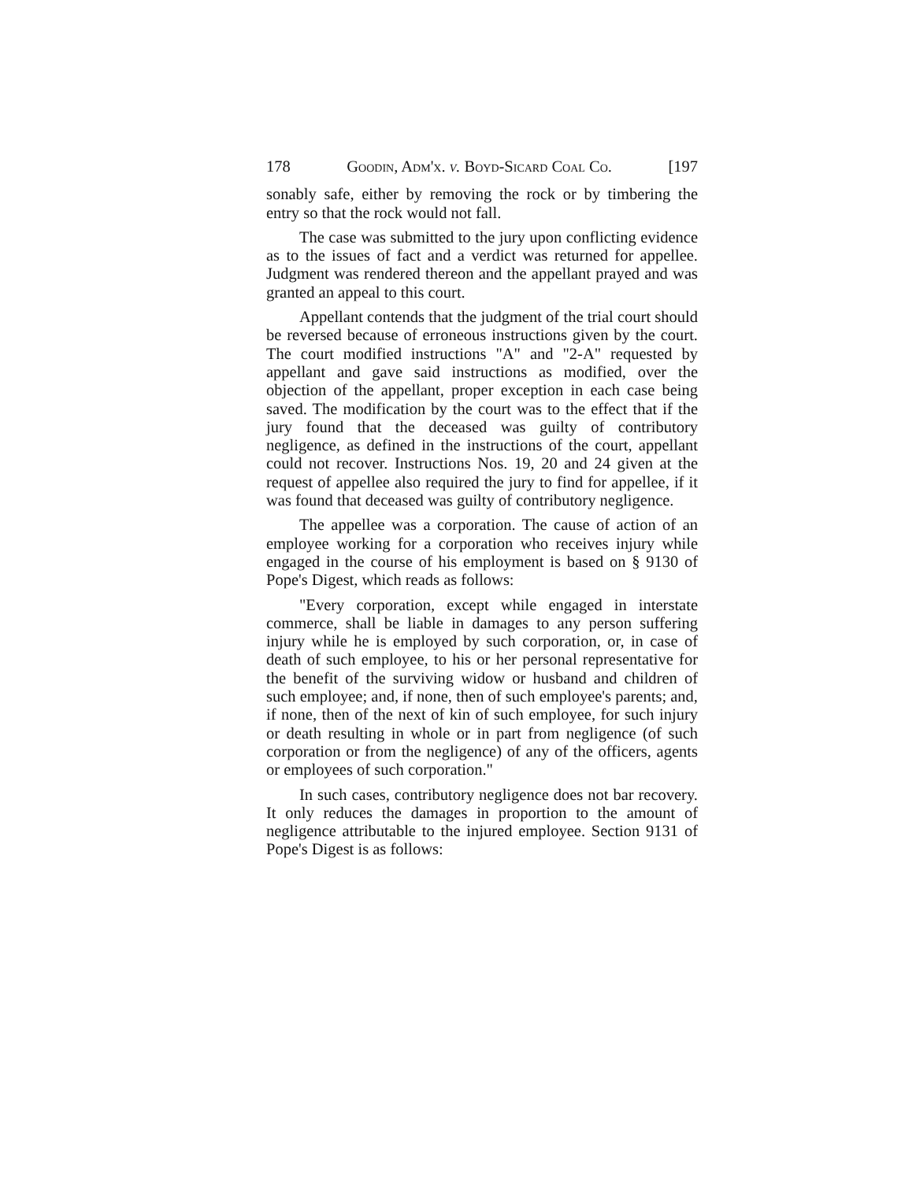178 Goodin, Adm'x. v. Boyd-Sicard Coal Co. [197
sonably safe, either by removing the rock or by timbering the entry so that the rock would not fall.
The case was submitted to the jury upon conflicting evidence as to the issues of fact and a verdict was returned for appellee. Judgment was rendered thereon and the appellant prayed and was granted an appeal to this court.
Appellant contends that the judgment of the trial court should be reversed because of erroneous instructions given by the court. The court modified instructions "A" and "2-A" requested by appellant and gave said instructions as modified, over the objection of the appellant, proper exception in each case being saved. The modification by the court was to the effect that if the jury found that the deceased was guilty of contributory negligence, as defined in the instructions of the court, appellant could not recover. Instructions Nos. 19, 20 and 24 given at the request of appellee also required the jury to find for appellee, if it was found that deceased was guilty of contributory negligence.
The appellee was a corporation. The cause of action of an employee working for a corporation who receives injury while engaged in the course of his employment is based on § 9130 of Pope's Digest, which reads as follows:
"Every corporation, except while engaged in interstate commerce, shall be liable in damages to any person suffering injury while he is employed by such corporation, or, in case of death of such employee, to his or her personal representative for the benefit of the surviving widow or husband and children of such employee; and, if none, then of such employee's parents; and, if none, then of the next of kin of such employee, for such injury or death resulting in whole or in part from negligence (of such corporation or from the negligence) of any of the officers, agents or employees of such corporation."
In such cases, contributory negligence does not bar recovery. It only reduces the damages in proportion to the amount of negligence attributable to the injured employee. Section 9131 of Pope's Digest is as follows: